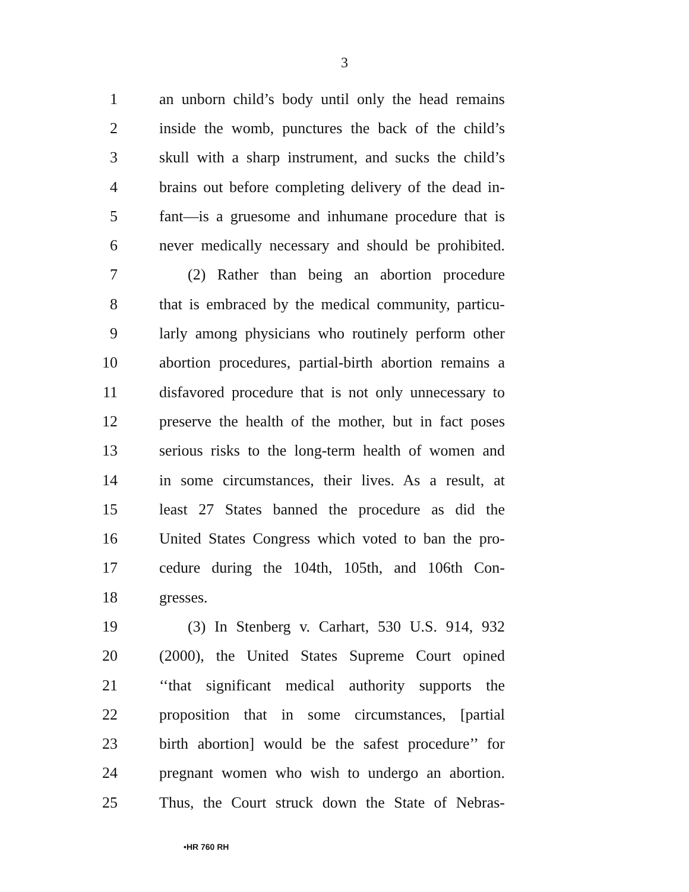3
1 an unborn child’s body until only the head remains
2 inside the womb, punctures the back of the child’s
3 skull with a sharp instrument, and sucks the child’s
4 brains out before completing delivery of the dead in-
5 fant—is a gruesome and inhumane procedure that is
6 never medically necessary and should be prohibited.
7 (2) Rather than being an abortion procedure
8 that is embraced by the medical community, particu-
9 larly among physicians who routinely perform other
10 abortion procedures, partial-birth abortion remains a
11 disfavored procedure that is not only unnecessary to
12 preserve the health of the mother, but in fact poses
13 serious risks to the long-term health of women and
14 in some circumstances, their lives. As a result, at
15 least 27 States banned the procedure as did the
16 United States Congress which voted to ban the pro-
17 cedure during the 104th, 105th, and 106th Con-
18 gresses.
19 (3) In Stenberg v. Carhart, 530 U.S. 914, 932
20 (2000), the United States Supreme Court opined
21 ‘‘that significant medical authority supports the
22 proposition that in some circumstances, [partial
23 birth abortion] would be the safest procedure’’ for
24 pregnant women who wish to undergo an abortion.
25 Thus, the Court struck down the State of Nebras-
•HR 760 RH